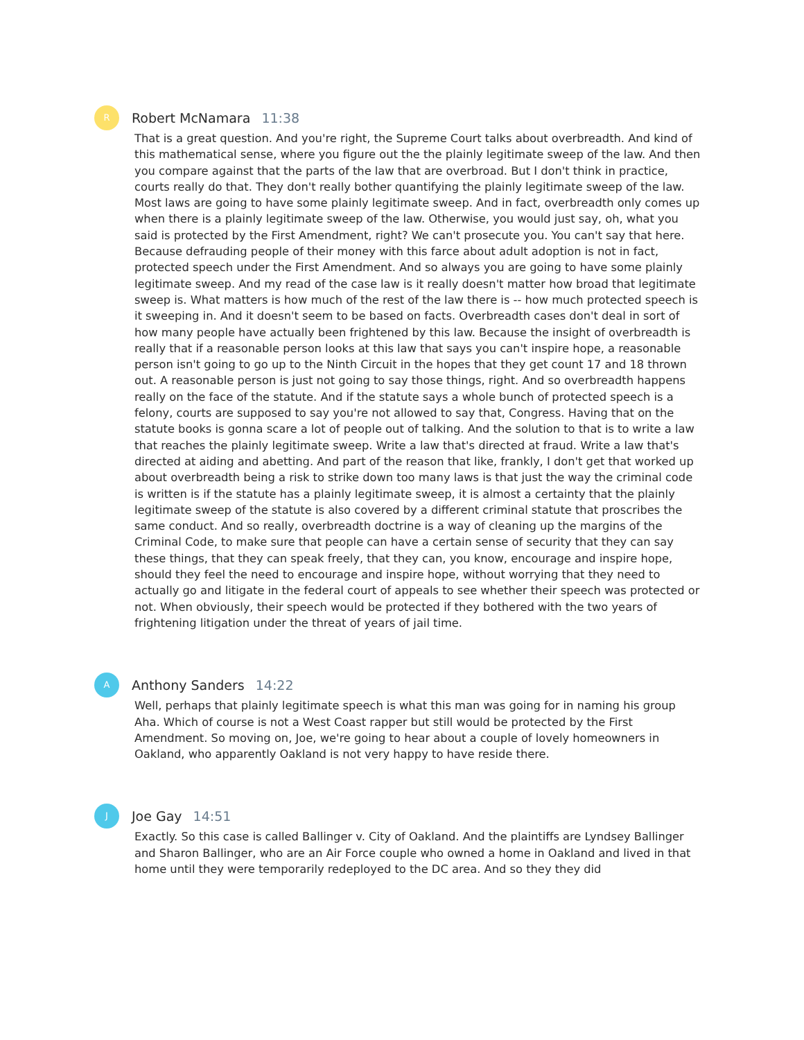R
Robert McNamara 11:38
That is a great question. And you're right, the Supreme Court talks about overbreadth. And kind of this mathematical sense, where you figure out the the plainly legitimate sweep of the law. And then you compare against that the parts of the law that are overbroad. But I don't think in practice, courts really do that. They don't really bother quantifying the plainly legitimate sweep of the law. Most laws are going to have some plainly legitimate sweep. And in fact, overbreadth only comes up when there is a plainly legitimate sweep of the law. Otherwise, you would just say, oh, what you said is protected by the First Amendment, right? We can't prosecute you. You can't say that here. Because defrauding people of their money with this farce about adult adoption is not in fact, protected speech under the First Amendment. And so always you are going to have some plainly legitimate sweep. And my read of the case law is it really doesn't matter how broad that legitimate sweep is. What matters is how much of the rest of the law there is -- how much protected speech is it sweeping in. And it doesn't seem to be based on facts. Overbreadth cases don't deal in sort of how many people have actually been frightened by this law. Because the insight of overbreadth is really that if a reasonable person looks at this law that says you can't inspire hope, a reasonable person isn't going to go up to the Ninth Circuit in the hopes that they get count 17 and 18 thrown out. A reasonable person is just not going to say those things, right. And so overbreadth happens really on the face of the statute. And if the statute says a whole bunch of protected speech is a felony, courts are supposed to say you're not allowed to say that, Congress. Having that on the statute books is gonna scare a lot of people out of talking. And the solution to that is to write a law that reaches the plainly legitimate sweep. Write a law that's directed at fraud. Write a law that's directed at aiding and abetting. And part of the reason that like, frankly, I don't get that worked up about overbreadth being a risk to strike down too many laws is that just the way the criminal code is written is if the statute has a plainly legitimate sweep, it is almost a certainty that the plainly legitimate sweep of the statute is also covered by a different criminal statute that proscribes the same conduct. And so really, overbreadth doctrine is a way of cleaning up the margins of the Criminal Code, to make sure that people can have a certain sense of security that they can say these things, that they can speak freely, that they can, you know, encourage and inspire hope, should they feel the need to encourage and inspire hope, without worrying that they need to actually go and litigate in the federal court of appeals to see whether their speech was protected or not. When obviously, their speech would be protected if they bothered with the two years of frightening litigation under the threat of years of jail time.
A
Anthony Sanders 14:22
Well, perhaps that plainly legitimate speech is what this man was going for in naming his group Aha. Which of course is not a West Coast rapper but still would be protected by the First Amendment. So moving on, Joe, we're going to hear about a couple of lovely homeowners in Oakland, who apparently Oakland is not very happy to have reside there.
J
Joe Gay 14:51
Exactly. So this case is called Ballinger v. City of Oakland. And the plaintiffs are Lyndsey Ballinger and Sharon Ballinger, who are an Air Force couple who owned a home in Oakland and lived in that home until they were temporarily redeployed to the DC area. And so they they did